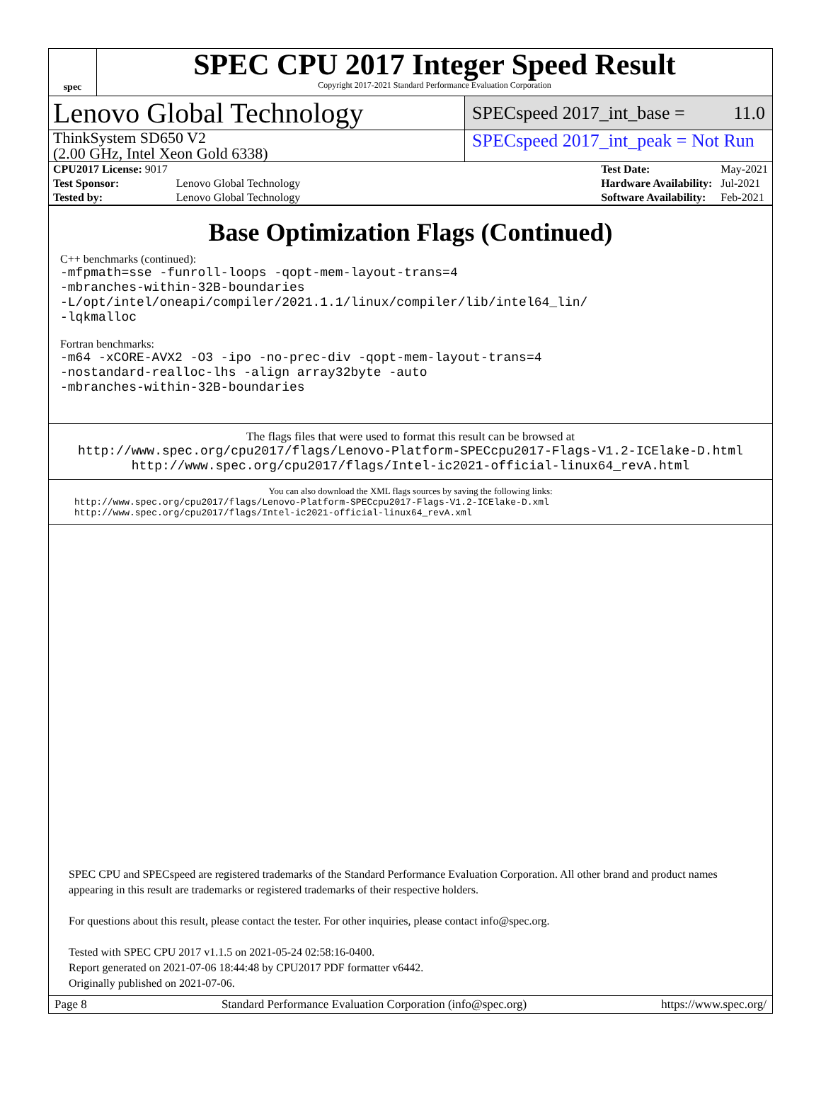spec
SPEC CPU 2017 Integer Speed Result
Copyright 2017-2021 Standard Performance Evaluation Corporation
Lenovo Global Technology
SPECspeed 2017_int_base = 11.0
ThinkSystem SD650 V2
(2.00 GHz, Intel Xeon Gold 6338)
SPECspeed 2017_int_peak = Not Run
| CPU2017 License: 9017 | |
| Test Sponsor: | Lenovo Global Technology |
| Tested by: | Lenovo Global Technology |
| Test Date: | May-2021 |
| Hardware Availability: | Jul-2021 |
| Software Availability: | Feb-2021 |
Base Optimization Flags (Continued)
C++ benchmarks (continued):
-mfpmath=sse -funroll-loops -qopt-mem-layout-trans=4
-mbranches-within-32B-boundaries
-L/opt/intel/oneapi/compiler/2021.1.1/linux/compiler/lib/intel64_lin/
-lqkmalloc
Fortran benchmarks:
-m64 -xCORE-AVX2 -O3 -ipo -no-prec-div -qopt-mem-layout-trans=4
-nostandard-realloc-lhs -align array32byte -auto
-mbranches-within-32B-boundaries
The flags files that were used to format this result can be browsed at
http://www.spec.org/cpu2017/flags/Lenovo-Platform-SPECcpu2017-Flags-V1.2-ICElake-D.html
http://www.spec.org/cpu2017/flags/Intel-ic2021-official-linux64_revA.html
You can also download the XML flags sources by saving the following links:
http://www.spec.org/cpu2017/flags/Lenovo-Platform-SPECcpu2017-Flags-V1.2-ICElake-D.xml
http://www.spec.org/cpu2017/flags/Intel-ic2021-official-linux64_revA.xml
SPEC CPU and SPECspeed are registered trademarks of the Standard Performance Evaluation Corporation. All other brand and product names appearing in this result are trademarks or registered trademarks of their respective holders.
For questions about this result, please contact the tester. For other inquiries, please contact info@spec.org.
Tested with SPEC CPU 2017 v1.1.5 on 2021-05-24 02:58:16-0400.
Report generated on 2021-07-06 18:44:48 by CPU2017 PDF formatter v6442.
Originally published on 2021-07-06.
Page 8 Standard Performance Evaluation Corporation (info@spec.org) https://www.spec.org/